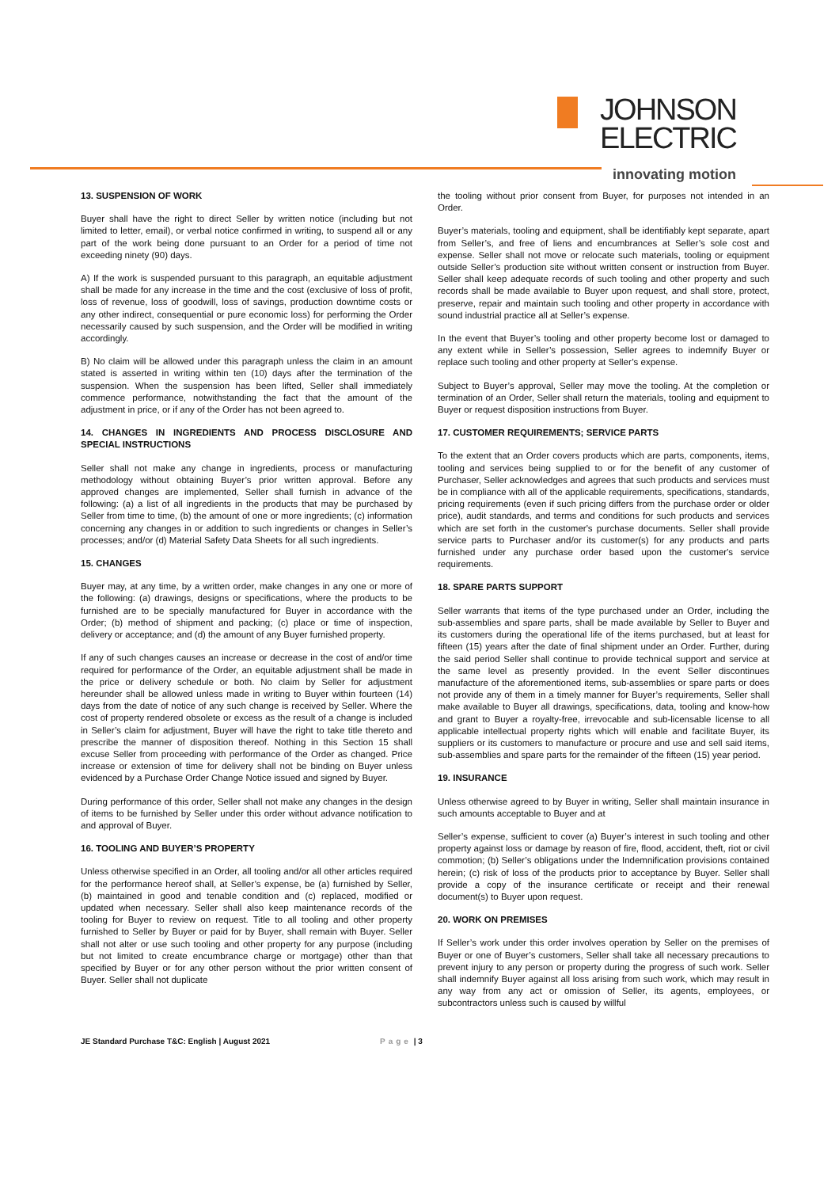JOHNSON
ELECTRIC
innovating motion
13. SUSPENSION OF WORK
Buyer shall have the right to direct Seller by written notice (including but not limited to letter, email), or verbal notice confirmed in writing, to suspend all or any part of the work being done pursuant to an Order for a period of time not exceeding ninety (90) days.
A) If the work is suspended pursuant to this paragraph, an equitable adjustment shall be made for any increase in the time and the cost (exclusive of loss of profit, loss of revenue, loss of goodwill, loss of savings, production downtime costs or any other indirect, consequential or pure economic loss) for performing the Order necessarily caused by such suspension, and the Order will be modified in writing accordingly.
B) No claim will be allowed under this paragraph unless the claim in an amount stated is asserted in writing within ten (10) days after the termination of the suspension. When the suspension has been lifted, Seller shall immediately commence performance, notwithstanding the fact that the amount of the adjustment in price, or if any of the Order has not been agreed to.
14. CHANGES IN INGREDIENTS AND PROCESS DISCLOSURE AND SPECIAL INSTRUCTIONS
Seller shall not make any change in ingredients, process or manufacturing methodology without obtaining Buyer’s prior written approval. Before any approved changes are implemented, Seller shall furnish in advance of the following: (a) a list of all ingredients in the products that may be purchased by Seller from time to time, (b) the amount of one or more ingredients; (c) information concerning any changes in or addition to such ingredients or changes in Seller’s processes; and/or (d) Material Safety Data Sheets for all such ingredients.
15. CHANGES
Buyer may, at any time, by a written order, make changes in any one or more of the following: (a) drawings, designs or specifications, where the products to be furnished are to be specially manufactured for Buyer in accordance with the Order; (b) method of shipment and packing; (c) place or time of inspection, delivery or acceptance; and (d) the amount of any Buyer furnished property.
If any of such changes causes an increase or decrease in the cost of and/or time required for performance of the Order, an equitable adjustment shall be made in the price or delivery schedule or both. No claim by Seller for adjustment hereunder shall be allowed unless made in writing to Buyer within fourteen (14) days from the date of notice of any such change is received by Seller. Where the cost of property rendered obsolete or excess as the result of a change is included in Seller’s claim for adjustment, Buyer will have the right to take title thereto and prescribe the manner of disposition thereof. Nothing in this Section 15 shall excuse Seller from proceeding with performance of the Order as changed. Price increase or extension of time for delivery shall not be binding on Buyer unless evidenced by a Purchase Order Change Notice issued and signed by Buyer.
During performance of this order, Seller shall not make any changes in the design of items to be furnished by Seller under this order without advance notification to and approval of Buyer.
16. TOOLING AND BUYER’S PROPERTY
Unless otherwise specified in an Order, all tooling and/or all other articles required for the performance hereof shall, at Seller’s expense, be (a) furnished by Seller, (b) maintained in good and tenable condition and (c) replaced, modified or updated when necessary. Seller shall also keep maintenance records of the tooling for Buyer to review on request. Title to all tooling and other property furnished to Seller by Buyer or paid for by Buyer, shall remain with Buyer. Seller shall not alter or use such tooling and other property for any purpose (including but not limited to create encumbrance charge or mortgage) other than that specified by Buyer or for any other person without the prior written consent of Buyer. Seller shall not duplicate
the tooling without prior consent from Buyer, for purposes not intended in an Order.
Buyer’s materials, tooling and equipment, shall be identifiably kept separate, apart from Seller’s, and free of liens and encumbrances at Seller’s sole cost and expense. Seller shall not move or relocate such materials, tooling or equipment outside Seller’s production site without written consent or instruction from Buyer. Seller shall keep adequate records of such tooling and other property and such records shall be made available to Buyer upon request, and shall store, protect, preserve, repair and maintain such tooling and other property in accordance with sound industrial practice all at Seller’s expense.
In the event that Buyer’s tooling and other property become lost or damaged to any extent while in Seller’s possession, Seller agrees to indemnify Buyer or replace such tooling and other property at Seller’s expense.
Subject to Buyer’s approval, Seller may move the tooling. At the completion or termination of an Order, Seller shall return the materials, tooling and equipment to Buyer or request disposition instructions from Buyer.
17. CUSTOMER REQUIREMENTS; SERVICE PARTS
To the extent that an Order covers products which are parts, components, items, tooling and services being supplied to or for the benefit of any customer of Purchaser, Seller acknowledges and agrees that such products and services must be in compliance with all of the applicable requirements, specifications, standards, pricing requirements (even if such pricing differs from the purchase order or older price), audit standards, and terms and conditions for such products and services which are set forth in the customer's purchase documents. Seller shall provide service parts to Purchaser and/or its customer(s) for any products and parts furnished under any purchase order based upon the customer's service requirements.
18. SPARE PARTS SUPPORT
Seller warrants that items of the type purchased under an Order, including the sub-assemblies and spare parts, shall be made available by Seller to Buyer and its customers during the operational life of the items purchased, but at least for fifteen (15) years after the date of final shipment under an Order. Further, during the said period Seller shall continue to provide technical support and service at the same level as presently provided. In the event Seller discontinues manufacture of the aforementioned items, sub-assemblies or spare parts or does not provide any of them in a timely manner for Buyer’s requirements, Seller shall make available to Buyer all drawings, specifications, data, tooling and know-how and grant to Buyer a royalty-free, irrevocable and sub-licensable license to all applicable intellectual property rights which will enable and facilitate Buyer, its suppliers or its customers to manufacture or procure and use and sell said items, sub-assemblies and spare parts for the remainder of the fifteen (15) year period.
19. INSURANCE
Unless otherwise agreed to by Buyer in writing, Seller shall maintain insurance in such amounts acceptable to Buyer and at
Seller’s expense, sufficient to cover (a) Buyer’s interest in such tooling and other property against loss or damage by reason of fire, flood, accident, theft, riot or civil commotion; (b) Seller’s obligations under the Indemnification provisions contained herein; (c) risk of loss of the products prior to acceptance by Buyer. Seller shall provide a copy of the insurance certificate or receipt and their renewal document(s) to Buyer upon request.
20. WORK ON PREMISES
If Seller’s work under this order involves operation by Seller on the premises of Buyer or one of Buyer’s customers, Seller shall take all necessary precautions to prevent injury to any person or property during the progress of such work. Seller shall indemnify Buyer against all loss arising from such work, which may result in any way from any act or omission of Seller, its agents, employees, or subcontractors unless such is caused by willful
JE Standard Purchase T&C: English | August 2021 Page | 3